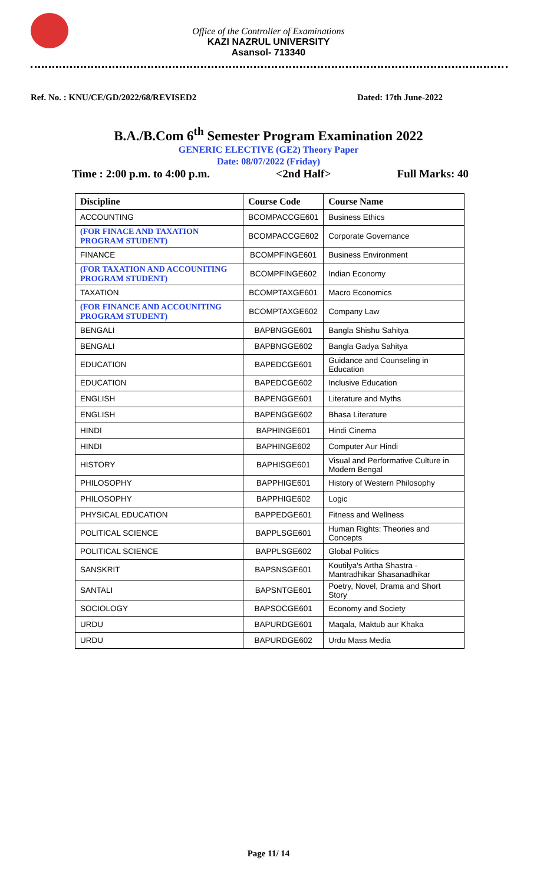Office of the Controller of Examinations
KAZI NAZRUL UNIVERSITY
Asansol- 713340
Ref. No. : KNU/CE/GD/2022/68/REVISED2 Dated: 17th June-2022
B.A./B.Com 6<sup>th</sup> Semester Program Examination 2022
GENERIC ELECTIVE (GE2) Theory Paper
Date: 08/07/2022 (Friday)
Time : 2:00 p.m. to 4:00 p.m. <2nd Half> Full Marks: 40
| Discipline | Course Code | Course Name |
| --- | --- | --- |
| ACCOUNTING | BCOMPACCGE601 | Business Ethics |
| (FOR FINACE AND TAXATION PROGRAM STUDENT) | BCOMPACCGE602 | Corporate Governance |
| FINANCE | BCOMPFINGE601 | Business Environment |
| (FOR TAXATION AND ACCOUNITING PROGRAM STUDENT) | BCOMPFINGE602 | Indian Economy |
| TAXATION | BCOMPTAXGE601 | Macro Economics |
| (FOR FINANCE AND ACCOUNITING PROGRAM STUDENT) | BCOMPTAXGE602 | Company Law |
| BENGALI | BAPBNGGE601 | Bangla Shishu Sahitya |
| BENGALI | BAPBNGGE602 | Bangla Gadya Sahitya |
| EDUCATION | BAPEDCGE601 | Guidance and Counseling in Education |
| EDUCATION | BAPEDCGE602 | Inclusive Education |
| ENGLISH | BAPENGGE601 | Literature and Myths |
| ENGLISH | BAPENGGE602 | Bhasa Literature |
| HINDI | BAPHINGE601 | Hindi Cinema |
| HINDI | BAPHINGE602 | Computer Aur Hindi |
| HISTORY | BAPHISGE601 | Visual and Performative Culture in Modern Bengal |
| PHILOSOPHY | BAPPHIGE601 | History of Western Philosophy |
| PHILOSOPHY | BAPPHIGE602 | Logic |
| PHYSICAL EDUCATION | BAPPEDGE601 | Fitness and Wellness |
| POLITICAL SCIENCE | BAPPLSGE601 | Human Rights: Theories and Concepts |
| POLITICAL SCIENCE | BAPPLSGE602 | Global Politics |
| SANSKRIT | BAPSNSGE601 | Koutilya's Artha Shastra - Mantradhikar Shasanadhikar |
| SANTALI | BAPSNTGE601 | Poetry, Novel, Drama and Short Story |
| SOCIOLOGY | BAPSOCGE601 | Economy and Society |
| URDU | BAPURDGE601 | Maqala, Maktub aur Khaka |
| URDU | BAPURDGE602 | Urdu Mass Media |
Page 11/ 14